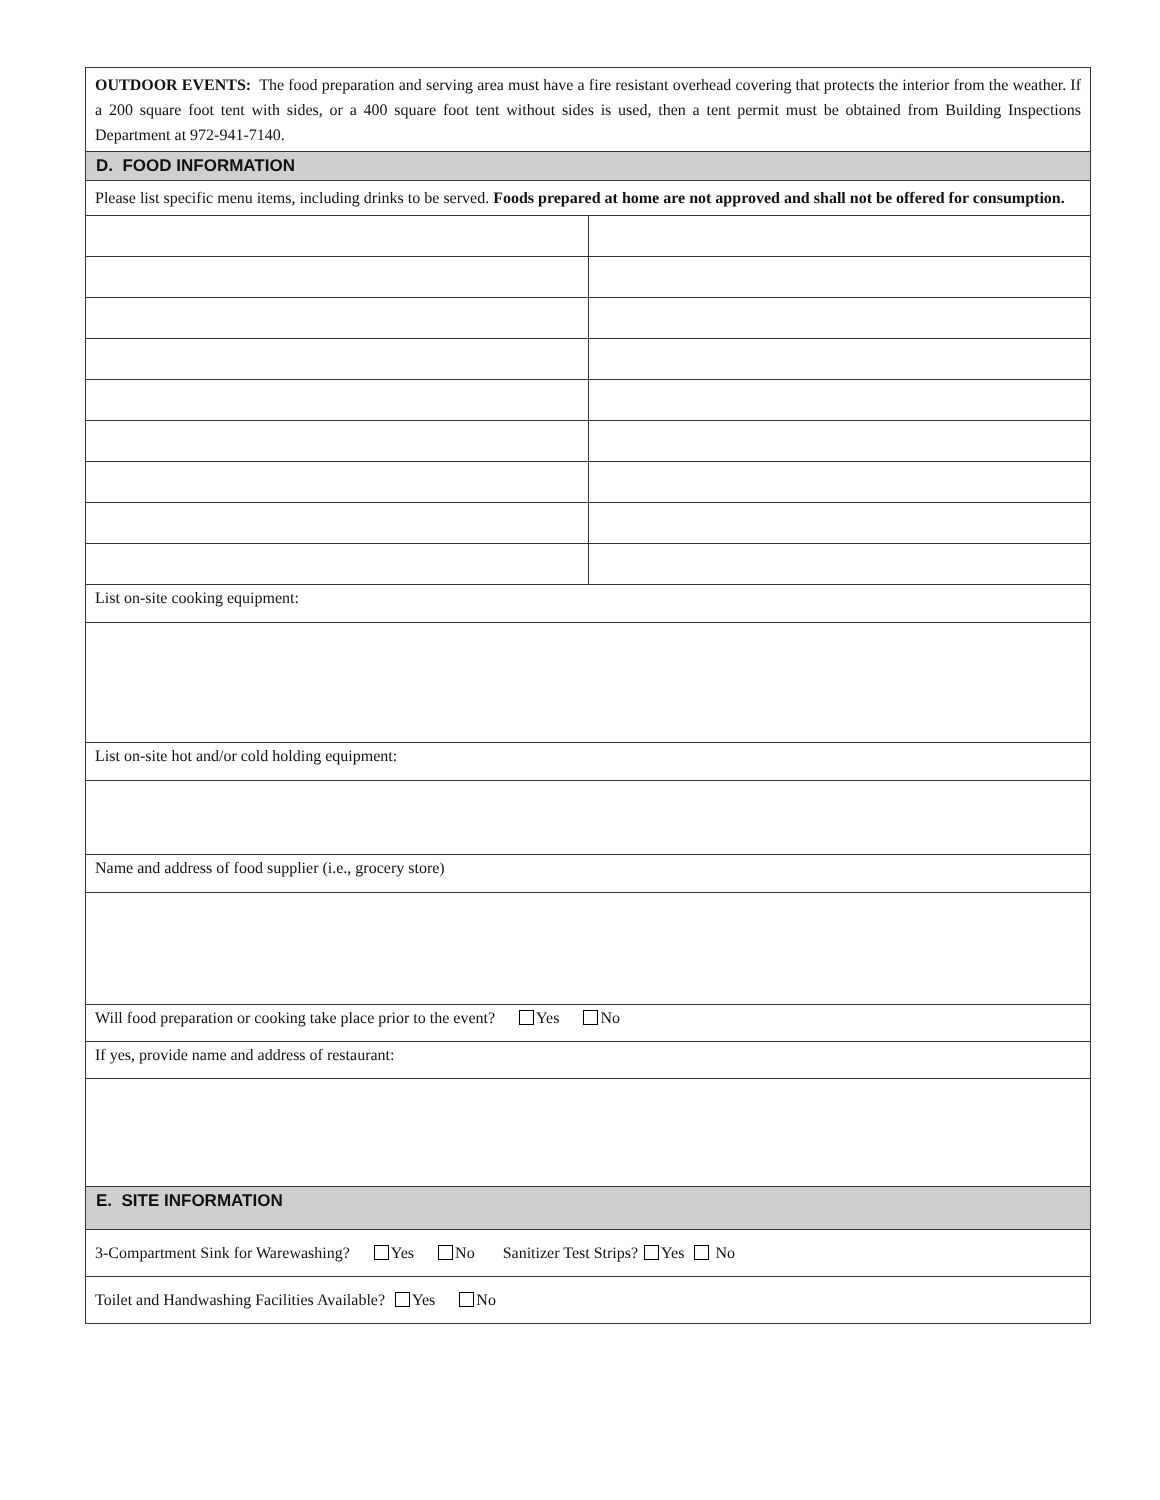| OUTDOOR EVENTS: The food preparation and serving area must have a fire resistant overhead covering that protects the interior from the weather. If a 200 square foot tent with sides, or a 400 square foot tent without sides is used, then a tent permit must be obtained from Building Inspections Department at 972-941-7140. | |
| D. FOOD INFORMATION | |
| Please list specific menu items, including drinks to be served. Foods prepared at home are not approved and shall not be offered for consumption. | |
| List on-site cooking equipment: | |
| List on-site hot and/or cold holding equipment: | |
| Name and address of food supplier (i.e., grocery store) | |
| Will food preparation or cooking take place prior to the event? Yes No | |
| If yes, provide name and address of restaurant: | |
| E. SITE INFORMATION | |
| 3-Compartment Sink for Warewashing? Yes No Sanitizer Test Strips? Yes No | |
| Toilet and Handwashing Facilities Available? Yes No | |